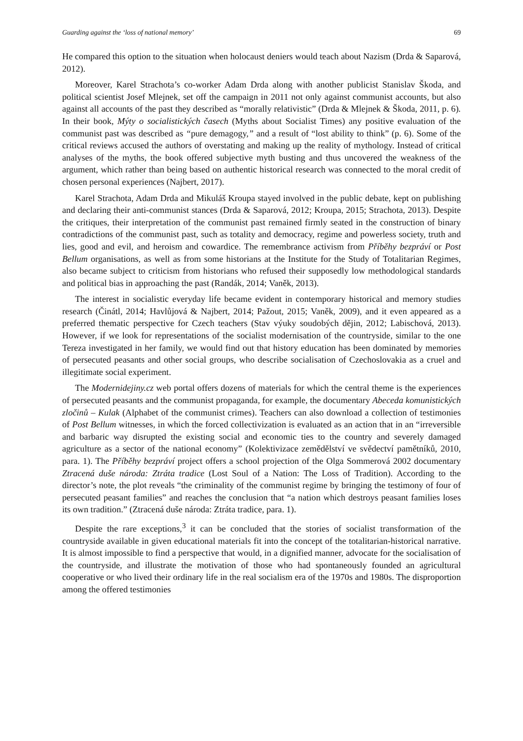Guarding against the ‘loss of national memory’ 69
He compared this option to the situation when holocaust deniers would teach about Nazism (Drda & Saparová, 2012).
Moreover, Karel Strachota’s co-worker Adam Drda along with another publicist Stanislav Škoda, and political scientist Josef Mlejnek, set off the campaign in 2011 not only against communist accounts, but also against all accounts of the past they described as “morally relativistic” (Drda & Mlejnek & Škoda, 2011, p. 6). In their book, Mýty o socialistických časech (Myths about Socialist Times) any positive evaluation of the communist past was described as “pure demagogy,” and a result of “lost ability to think” (p. 6). Some of the critical reviews accused the authors of overstating and making up the reality of mythology. Instead of critical analyses of the myths, the book offered subjective myth busting and thus uncovered the weakness of the argument, which rather than being based on authentic historical research was connected to the moral credit of chosen personal experiences (Najbert, 2017).
Karel Strachota, Adam Drda and Mikuláš Kroupa stayed involved in the public debate, kept on publishing and declaring their anti-communist stances (Drda & Saparová, 2012; Kroupa, 2015; Strachota, 2013). Despite the critiques, their interpretation of the communist past remained firmly seated in the construction of binary contradictions of the communist past, such as totality and democracy, regime and powerless society, truth and lies, good and evil, and heroism and cowardice. The remembrance activism from Příběhy bezpráví or Post Bellum organisations, as well as from some historians at the Institute for the Study of Totalitarian Regimes, also became subject to criticism from historians who refused their supposedly low methodological standards and political bias in approaching the past (Randák, 2014; Vaněk, 2013).
The interest in socialistic everyday life became evident in contemporary historical and memory studies research (Činátl, 2014; Havlůjová & Najbert, 2014; Pažout, 2015; Vaněk, 2009), and it even appeared as a preferred thematic perspective for Czech teachers (Stav výuky soudobých dějin, 2012; Labischová, 2013). However, if we look for representations of the socialist modernisation of the countryside, similar to the one Tereza investigated in her family, we would find out that history education has been dominated by memories of persecuted peasants and other social groups, who describe socialisation of Czechoslovakia as a cruel and illegitimate social experiment.
The Modernidejiny.cz web portal offers dozens of materials for which the central theme is the experiences of persecuted peasants and the communist propaganda, for example, the documentary Abeceda komunistických zločinů – Kulak (Alphabet of the communist crimes). Teachers can also download a collection of testimonies of Post Bellum witnesses, in which the forced collectivization is evaluated as an action that in an “irreversible and barbaric way disrupted the existing social and economic ties to the country and severely damaged agriculture as a sector of the national economy” (Kolektivizace zemědělství ve svědectví pamětníků, 2010, para. 1). The Příběhy bezpráví project offers a school projection of the Olga Sommerová 2002 documentary Ztracená duše národa: Ztráta tradice (Lost Soul of a Nation: The Loss of Tradition). According to the director’s note, the plot reveals “the criminality of the communist regime by bringing the testimony of four of persecuted peasant families” and reaches the conclusion that “a nation which destroys peasant families loses its own tradition.” (Ztracená duše národa: Ztráta tradice, para. 1).
Despite the rare exceptions,<sup>3</sup> it can be concluded that the stories of socialist transformation of the countryside available in given educational materials fit into the concept of the totalitarian-historical narrative. It is almost impossible to find a perspective that would, in a dignified manner, advocate for the socialisation of the countryside, and illustrate the motivation of those who had spontaneously founded an agricultural cooperative or who lived their ordinary life in the real socialism era of the 1970s and 1980s. The disproportion among the offered testimonies